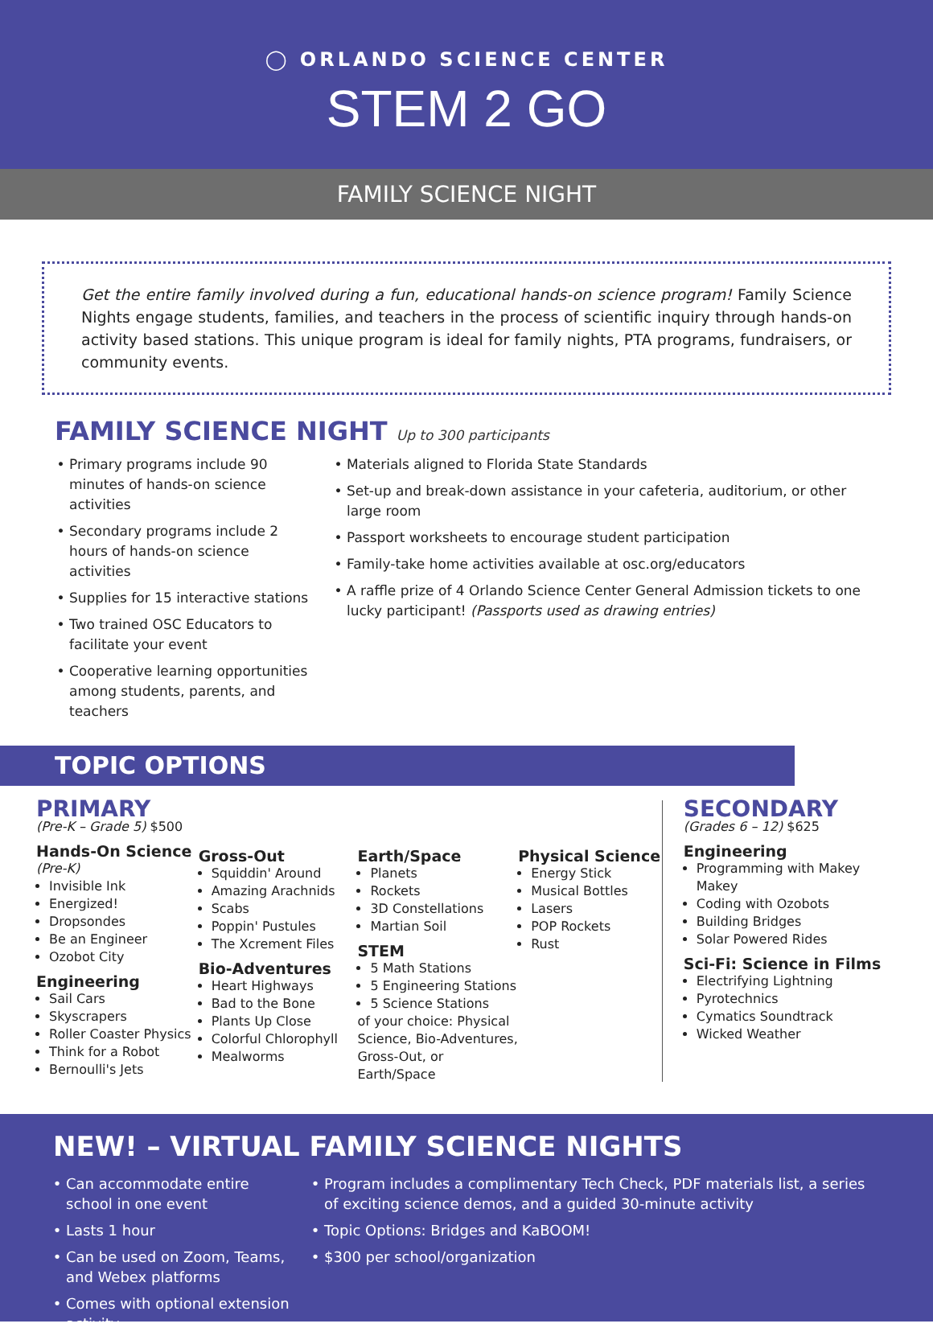◯ ORLANDO SCIENCE CENTER
STEM 2 GO
FAMILY SCIENCE NIGHT
Get the entire family involved during a fun, educational hands-on science program! Family Science Nights engage students, families, and teachers in the process of scientific inquiry through hands-on activity based stations. This unique program is ideal for family nights, PTA programs, fundraisers, or community events.
FAMILY SCIENCE NIGHT Up to 300 participants
Primary programs include 90 minutes of hands-on science activities
Secondary programs include 2 hours of hands-on science activities
Supplies for 15 interactive stations
Two trained OSC Educators to facilitate your event
Cooperative learning opportunities among students, parents, and teachers
Materials aligned to Florida State Standards
Set-up and break-down assistance in your cafeteria, auditorium, or other large room
Passport worksheets to encourage student participation
Family-take home activities available at osc.org/educators
A raffle prize of 4 Orlando Science Center General Admission tickets to one lucky participant! (Passports used as drawing entries)
TOPIC OPTIONS
PRIMARY
(Pre-K – Grade 5) $500
Hands-On Science
(Pre-K)
Invisible Ink
Energized!
Dropsondes
Be an Engineer
Ozobot City
Engineering
Sail Cars
Skyscrapers
Roller Coaster Physics
Think for a Robot
Bernoulli's Jets
Gross-Out
Squiddin' Around
Amazing Arachnids
Scabs
Poppin' Pustules
The Xcrement Files
Bio-Adventures
Heart Highways
Bad to the Bone
Plants Up Close
Colorful Chlorophyll
Mealworms
Earth/Space
Planets
Rockets
3D Constellations
Martian Soil
STEM
5 Math Stations
5 Engineering Stations
5 Science Stations
of your choice: Physical Science, Bio-Adventures, Gross-Out, or Earth/Space
Physical Science
Energy Stick
Musical Bottles
Lasers
POP Rockets
Rust
SECONDARY
(Grades 6 – 12) $625
Engineering
Programming with Makey Makey
Coding with Ozobots
Building Bridges
Solar Powered Rides
Sci-Fi: Science in Films
Electrifying Lightning
Pyrotechnics
Cymatics Soundtrack
Wicked Weather
NEW! – VIRTUAL FAMILY SCIENCE NIGHTS
Can accommodate entire school in one event
Lasts 1 hour
Can be used on Zoom, Teams, and Webex platforms
Comes with optional extension activity
Program includes a complimentary Tech Check, PDF materials list, a series of exciting science demos, and a guided 30-minute activity
Topic Options: Bridges and KaBOOM!
$300 per school/organization